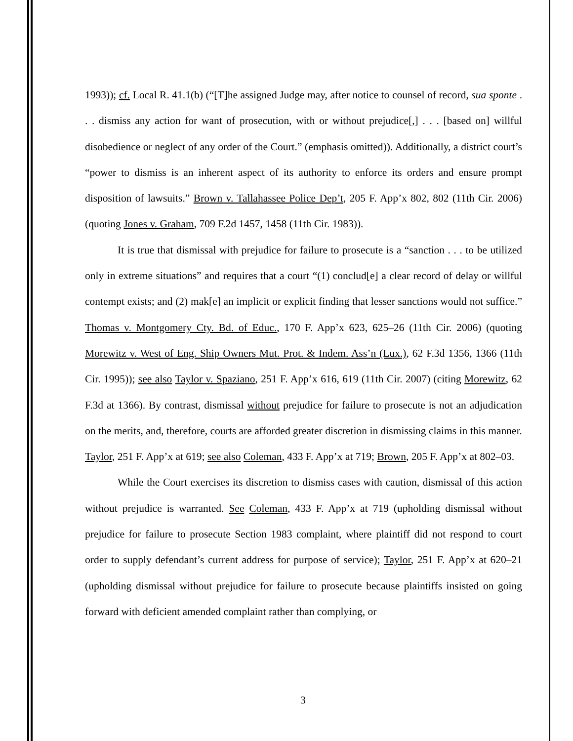1993)); cf. Local R. 41.1(b) (“[T]he assigned Judge may, after notice to counsel of record, sua sponte . . . dismiss any action for want of prosecution, with or without prejudice[,] . . . [based on] willful disobedience or neglect of any order of the Court.” (emphasis omitted)). Additionally, a district court’s “power to dismiss is an inherent aspect of its authority to enforce its orders and ensure prompt disposition of lawsuits.” Brown v. Tallahassee Police Dep’t, 205 F. App’x 802, 802 (11th Cir. 2006) (quoting Jones v. Graham, 709 F.2d 1457, 1458 (11th Cir. 1983)).
It is true that dismissal with prejudice for failure to prosecute is a “sanction . . . to be utilized only in extreme situations” and requires that a court “(1) conclud[e] a clear record of delay or willful contempt exists; and (2) mak[e] an implicit or explicit finding that lesser sanctions would not suffice.” Thomas v. Montgomery Cty. Bd. of Educ., 170 F. App’x 623, 625–26 (11th Cir. 2006) (quoting Morewitz v. West of Eng. Ship Owners Mut. Prot. & Indem. Ass’n (Lux.), 62 F.3d 1356, 1366 (11th Cir. 1995)); see also Taylor v. Spaziano, 251 F. App’x 616, 619 (11th Cir. 2007) (citing Morewitz, 62 F.3d at 1366). By contrast, dismissal without prejudice for failure to prosecute is not an adjudication on the merits, and, therefore, courts are afforded greater discretion in dismissing claims in this manner. Taylor, 251 F. App’x at 619; see also Coleman, 433 F. App’x at 719; Brown, 205 F. App’x at 802–03.
While the Court exercises its discretion to dismiss cases with caution, dismissal of this action without prejudice is warranted. See Coleman, 433 F. App’x at 719 (upholding dismissal without prejudice for failure to prosecute Section 1983 complaint, where plaintiff did not respond to court order to supply defendant’s current address for purpose of service); Taylor, 251 F. App’x at 620–21 (upholding dismissal without prejudice for failure to prosecute because plaintiffs insisted on going forward with deficient amended complaint rather than complying, or
3